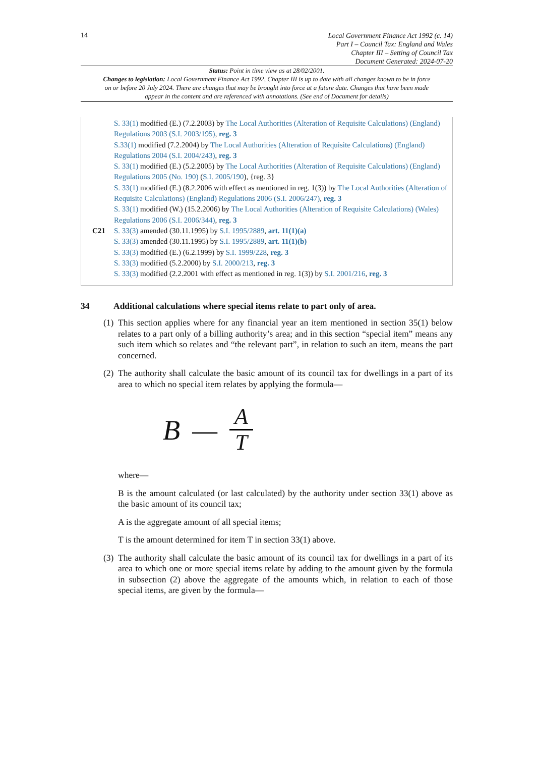14
Local Government Finance Act 1992 (c. 14)
Part I – Council Tax: England and Wales
Chapter III – Setting of Council Tax
Document Generated: 2024-07-20
Status: Point in time view as at 28/02/2001.
Changes to legislation: Local Government Finance Act 1992, Chapter III is up to date with all changes known to be in force on or before 20 July 2024. There are changes that may be brought into force at a future date. Changes that have been made appear in the content and are referenced with annotations. (See end of Document for details)
S. 33(1) modified (E.) (7.2.2003) by The Local Authorities (Alteration of Requisite Calculations) (England) Regulations 2003 (S.I. 2003/195), reg. 3
S.33(1) modified (7.2.2004) by The Local Authorities (Alteration of Requisite Calculations) (England) Regulations 2004 (S.I. 2004/243), reg. 3
S. 33(1) modified (E.) (5.2.2005) by The Local Authorities (Alteration of Requisite Calculations) (England) Regulations 2005 (No. 190) (S.I. 2005/190), {reg. 3}
S. 33(1) modified (E.) (8.2.2006 with effect as mentioned in reg. 1(3)) by The Local Authorities (Alteration of Requisite Calculations) (England) Regulations 2006 (S.I. 2006/247), reg. 3
S. 33(1) modified (W.) (15.2.2006) by The Local Authorities (Alteration of Requisite Calculations) (Wales) Regulations 2006 (S.I. 2006/344), reg. 3
C21 S. 33(3) amended (30.11.1995) by S.I. 1995/2889, art. 11(1)(a)
S. 33(3) amended (30.11.1995) by S.I. 1995/2889, art. 11(1)(b)
S. 33(3) modified (E.) (6.2.1999) by S.I. 1999/228, reg. 3
S. 33(3) modified (5.2.2000) by S.I. 2000/213, reg. 3
S. 33(3) modified (2.2.2001 with effect as mentioned in reg. 1(3)) by S.I. 2001/216, reg. 3
34 Additional calculations where special items relate to part only of area.
(1)
This section applies where for any financial year an item mentioned in section 35(1) below relates to a part only of a billing authority’s area; and in this section “special item” means any such item which so relates and “the relevant part”, in relation to such an item, means the part concerned.
(2)
The authority shall calculate the basic amount of its council tax for dwellings in a part of its area to which no special item relates by applying the formula—
B —
A
T
where—
B is the amount calculated (or last calculated) by the authority under section 33(1) above as the basic amount of its council tax;
A is the aggregate amount of all special items;
T is the amount determined for item T in section 33(1) above.
(3)
The authority shall calculate the basic amount of its council tax for dwellings in a part of its area to which one or more special items relate by adding to the amount given by the formula in subsection (2) above the aggregate of the amounts which, in relation to each of those special items, are given by the formula—